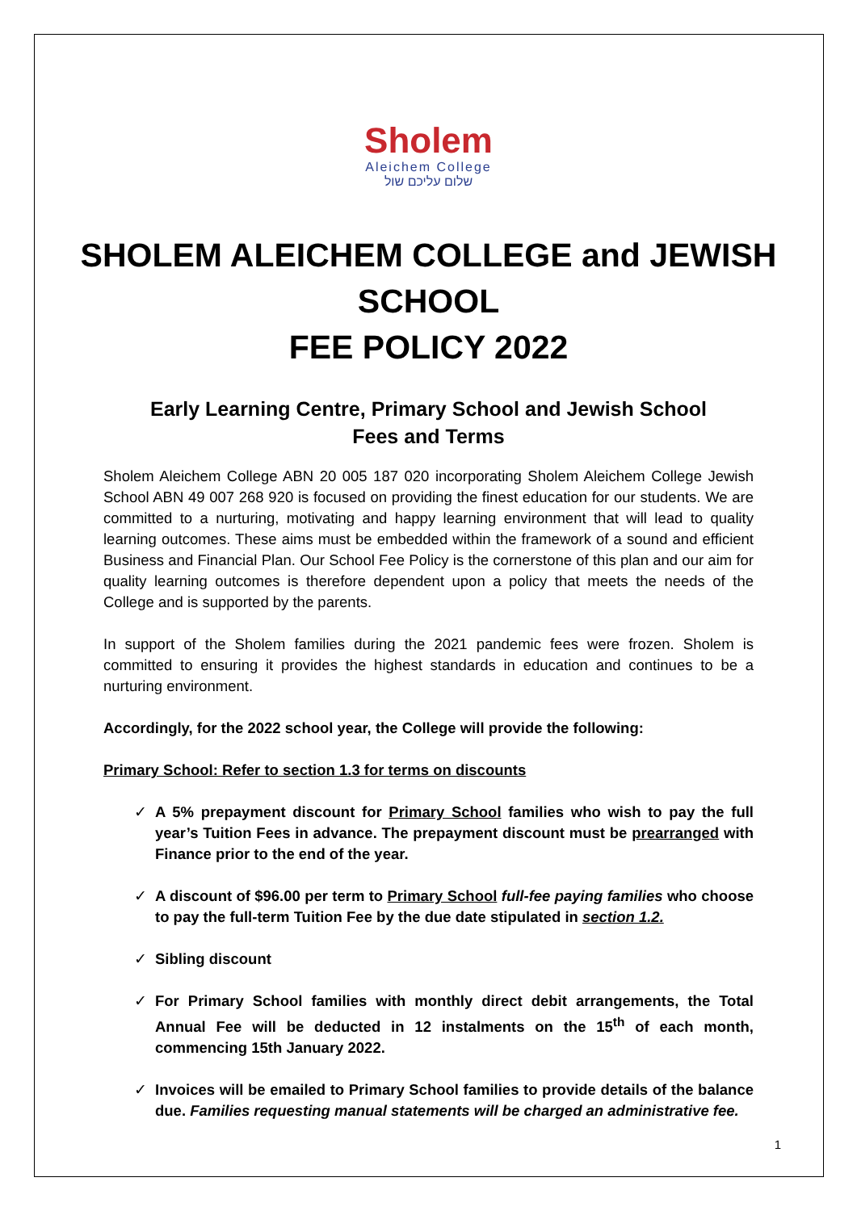Sholem
Aleichem College
שלום עליכם שול
SHOLEM ALEICHEM COLLEGE and JEWISH SCHOOL
FEE POLICY 2022
Early Learning Centre, Primary School and Jewish School
Fees and Terms
Sholem Aleichem College ABN 20 005 187 020 incorporating Sholem Aleichem College Jewish School ABN 49 007 268 920 is focused on providing the finest education for our students. We are committed to a nurturing, motivating and happy learning environment that will lead to quality learning outcomes. These aims must be embedded within the framework of a sound and efficient Business and Financial Plan. Our School Fee Policy is the cornerstone of this plan and our aim for quality learning outcomes is therefore dependent upon a policy that meets the needs of the College and is supported by the parents.
In support of the Sholem families during the 2021 pandemic fees were frozen. Sholem is committed to ensuring it provides the highest standards in education and continues to be a nurturing environment.
Accordingly, for the 2022 school year, the College will provide the following:
Primary School: Refer to section 1.3 for terms on discounts
✓ A 5% prepayment discount for Primary School families who wish to pay the full year’s Tuition Fees in advance. The prepayment discount must be prearranged with Finance prior to the end of the year.
✓ A discount of $96.00 per term to Primary School full-fee paying families who choose to pay the full-term Tuition Fee by the due date stipulated in section 1.2.
✓ Sibling discount
✓ For Primary School families with monthly direct debit arrangements, the Total Annual Fee will be deducted in 12 instalments on the 15<sup>th</sup> of each month, commencing 15th January 2022.
✓ Invoices will be emailed to Primary School families to provide details of the balance due. Families requesting manual statements will be charged an administrative fee.
1